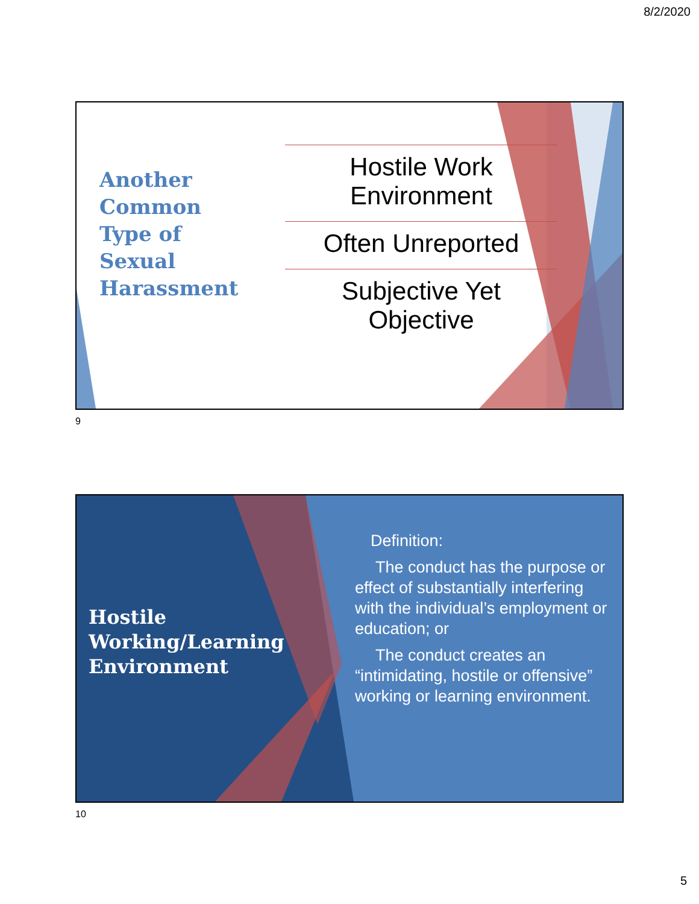8/2/2020
Another
Common
Type of
Sexual
Harassment
Hostile Work
Environment
Often Unreported
Subjective Yet
Objective
9
Hostile
Working/Learning
Environment
Definition:
The conduct has the purpose or effect of substantially interfering with the individual’s employment or education; or
The conduct creates an “intimidating, hostile or offensive” working or learning environment.
10
5